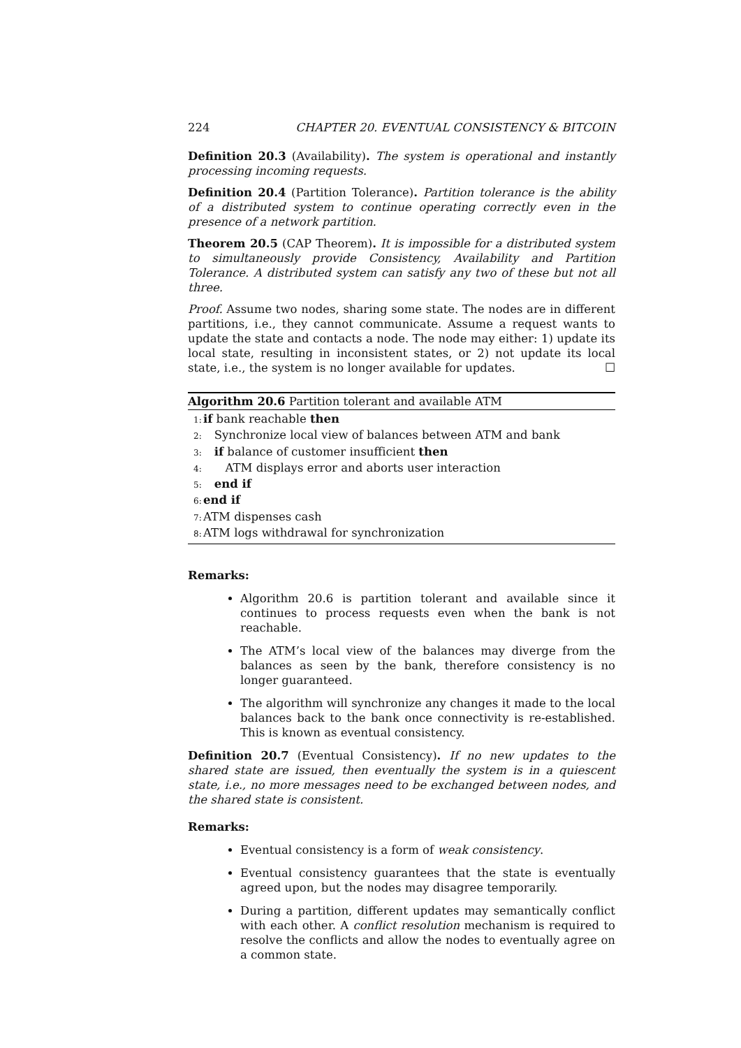224 CHAPTER 20. EVENTUAL CONSISTENCY & BITCOIN
Definition 20.3 (Availability). The system is operational and instantly processing incoming requests.
Definition 20.4 (Partition Tolerance). Partition tolerance is the ability of a distributed system to continue operating correctly even in the presence of a network partition.
Theorem 20.5 (CAP Theorem). It is impossible for a distributed system to simultaneously provide Consistency, Availability and Partition Tolerance. A distributed system can satisfy any two of these but not all three.
Proof. Assume two nodes, sharing some state. The nodes are in different partitions, i.e., they cannot communicate. Assume a request wants to update the state and contacts a node. The node may either: 1) update its local state, resulting in inconsistent states, or 2) not update its local state, i.e., the system is no longer available for updates. ☐
Algorithm 20.6 Partition tolerant and available ATM
1: if bank reachable then
2: Synchronize local view of balances between ATM and bank
3: if balance of customer insufficient then
4: ATM displays error and aborts user interaction
5: end if
6: end if
7: ATM dispenses cash
8: ATM logs withdrawal for synchronization
Remarks:
Algorithm 20.6 is partition tolerant and available since it continues to process requests even when the bank is not reachable.
The ATM’s local view of the balances may diverge from the balances as seen by the bank, therefore consistency is no longer guaranteed.
The algorithm will synchronize any changes it made to the local balances back to the bank once connectivity is re-established. This is known as eventual consistency.
Definition 20.7 (Eventual Consistency). If no new updates to the shared state are issued, then eventually the system is in a quiescent state, i.e., no more messages need to be exchanged between nodes, and the shared state is consistent.
Remarks:
Eventual consistency is a form of weak consistency.
Eventual consistency guarantees that the state is eventually agreed upon, but the nodes may disagree temporarily.
During a partition, different updates may semantically conflict with each other. A conflict resolution mechanism is required to resolve the conflicts and allow the nodes to eventually agree on a common state.